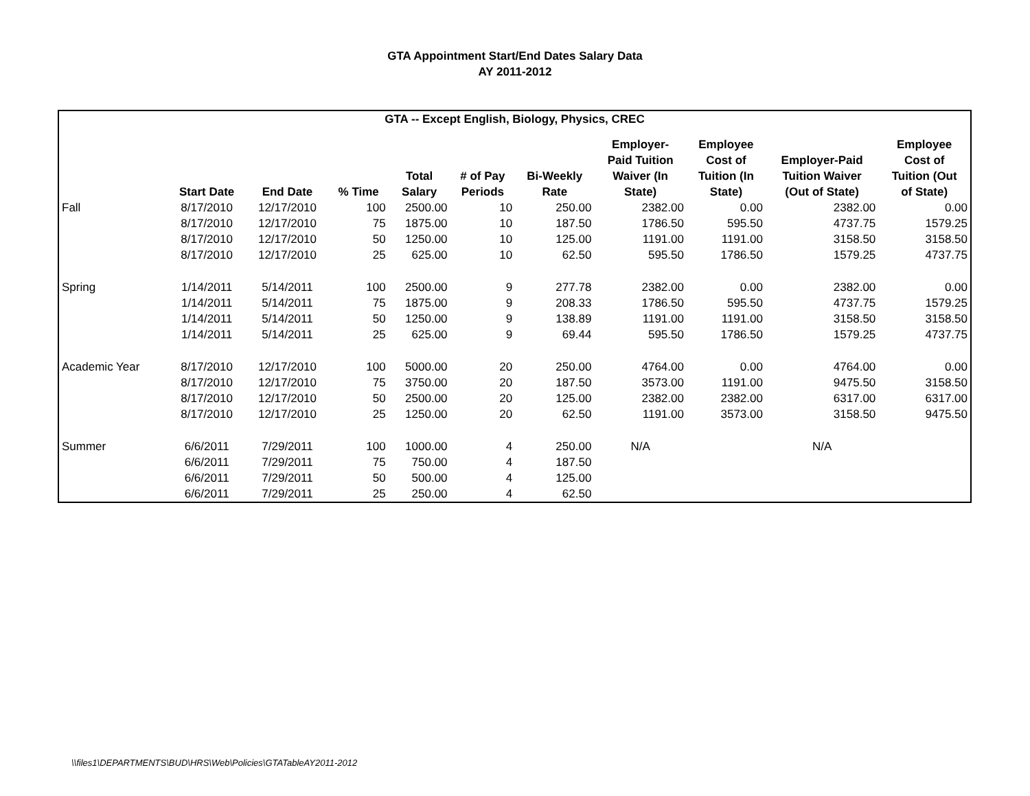GTA Appointment Start/End Dates Salary Data
AY 2011-2012
| GTA -- Except English, Biology, Physics, CREC | | | | | | | | | | |
| --- | --- | --- | --- | --- | --- | --- | --- | --- | --- | --- |
| | Start Date | End Date | % Time | Total Salary | # of Pay Periods | Bi-Weekly Rate | Employer- Paid Tuition Waiver (In State) | Employee Cost of Tuition (In State) | Employer-Paid Tuition Waiver (Out of State) | Employee Cost of Tuition (Out of State) |
| Fall | 8/17/2010 | 12/17/2010 | 100 | 2500.00 | 10 | 250.00 | 2382.00 | 0.00 | 2382.00 | 0.00 |
| | 8/17/2010 | 12/17/2010 | 75 | 1875.00 | 10 | 187.50 | 1786.50 | 595.50 | 4737.75 | 1579.25 |
| | 8/17/2010 | 12/17/2010 | 50 | 1250.00 | 10 | 125.00 | 1191.00 | 1191.00 | 3158.50 | 3158.50 |
| | 8/17/2010 | 12/17/2010 | 25 | 625.00 | 10 | 62.50 | 595.50 | 1786.50 | 1579.25 | 4737.75 |
| Spring | 1/14/2011 | 5/14/2011 | 100 | 2500.00 | 9 | 277.78 | 2382.00 | 0.00 | 2382.00 | 0.00 |
| | 1/14/2011 | 5/14/2011 | 75 | 1875.00 | 9 | 208.33 | 1786.50 | 595.50 | 4737.75 | 1579.25 |
| | 1/14/2011 | 5/14/2011 | 50 | 1250.00 | 9 | 138.89 | 1191.00 | 1191.00 | 3158.50 | 3158.50 |
| | 1/14/2011 | 5/14/2011 | 25 | 625.00 | 9 | 69.44 | 595.50 | 1786.50 | 1579.25 | 4737.75 |
| Academic Year | 8/17/2010 | 12/17/2010 | 100 | 5000.00 | 20 | 250.00 | 4764.00 | 0.00 | 4764.00 | 0.00 |
| | 8/17/2010 | 12/17/2010 | 75 | 3750.00 | 20 | 187.50 | 3573.00 | 1191.00 | 9475.50 | 3158.50 |
| | 8/17/2010 | 12/17/2010 | 50 | 2500.00 | 20 | 125.00 | 2382.00 | 2382.00 | 6317.00 | 6317.00 |
| | 8/17/2010 | 12/17/2010 | 25 | 1250.00 | 20 | 62.50 | 1191.00 | 3573.00 | 3158.50 | 9475.50 |
| Summer | 6/6/2011 | 7/29/2011 | 100 | 1000.00 | 4 | 250.00 | N/A | | N/A | |
| | 6/6/2011 | 7/29/2011 | 75 | 750.00 | 4 | 187.50 | | | | |
| | 6/6/2011 | 7/29/2011 | 50 | 500.00 | 4 | 125.00 | | | | |
| | 6/6/2011 | 7/29/2011 | 25 | 250.00 | 4 | 62.50 | | | | |
\\files1\DEPARTMENTS\BUD\HRS\Web\Policies\GTATableAY2011-2012